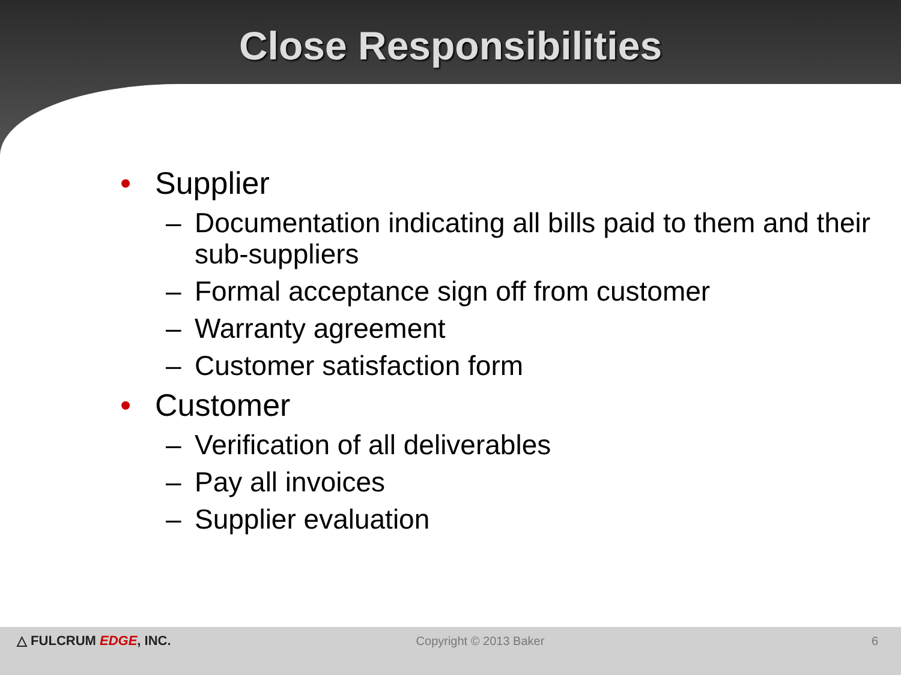Close Responsibilities
• Supplier
– Documentation indicating all bills paid to them and their sub-suppliers
– Formal acceptance sign off from customer
– Warranty agreement
– Customer satisfaction form
• Customer
– Verification of all deliverables
– Pay all invoices
– Supplier evaluation
△ FULCRUM EDGE, INC. Copyright © 2013 Baker 6